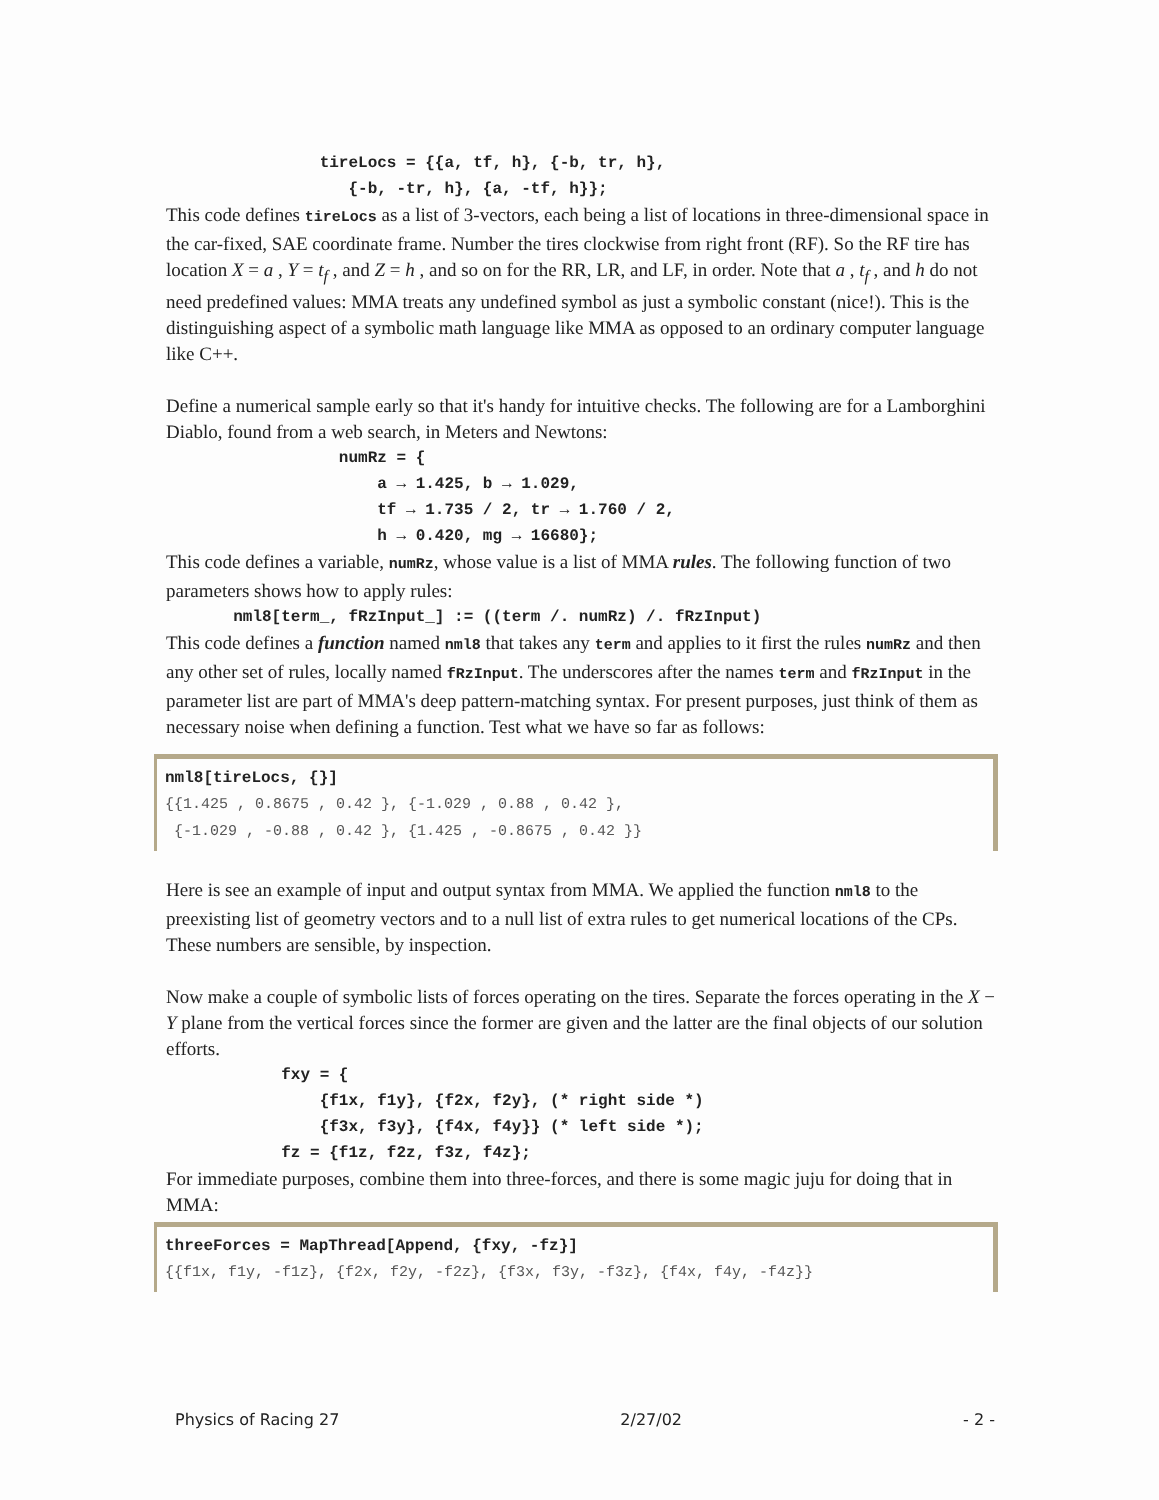tireLocs = {{a, tf, h}, {-b, tr, h},
                   {-b, -tr, h}, {a, -tf, h}};
This code defines tireLocs as a list of 3-vectors, each being a list of locations in three-dimensional space in the car-fixed, SAE coordinate frame. Number the tires clockwise from right front (RF). So the RF tire has location X = a , Y = t<sub>f</sub> , and Z = h , and so on for the RR, LR, and LF, in order. Note that a , t<sub>f</sub> , and h do not need predefined values: MMA treats any undefined symbol as just a symbolic constant (nice!). This is the distinguishing aspect of a symbolic math language like MMA as opposed to an ordinary computer language like C++.
Define a numerical sample early so that it's handy for intuitive checks. The following are for a Lamborghini Diablo, found from a web search, in Meters and Newtons:
                  numRz = {
                      a → 1.425, b → 1.029,
                      tf → 1.735 / 2, tr → 1.760 / 2,
                      h → 0.420, mg → 16680};
This code defines a variable, numRz, whose value is a list of MMA rules. The following function of two parameters shows how to apply rules:
       nml8[term_, fRzInput_] := ((term /. numRz) /. fRzInput)
This code defines a function named nml8 that takes any term and applies to it first the rules numRz and then any other set of rules, locally named fRzInput. The underscores after the names term and fRzInput in the parameter list are part of MMA's deep pattern-matching syntax. For present purposes, just think of them as necessary noise when defining a function. Test what we have so far as follows:
nml8[tireLocs, {}]
{{1.425 , 0.8675 , 0.42 }, {-1.029 , 0.88 , 0.42 }, {-1.029 , -0.88 , 0.42 }, {1.425 , -0.8675 , 0.42 }}
Here is see an example of input and output syntax from MMA. We applied the function nml8 to the preexisting list of geometry vectors and to a null list of extra rules to get numerical locations of the CPs. These numbers are sensible, by inspection.
Now make a couple of symbolic lists of forces operating on the tires. Separate the forces operating in the X − Y plane from the vertical forces since the former are given and the latter are the final objects of our solution efforts.
            fxy = {
                {f1x, f1y}, {f2x, f2y}, (* right side *)
                {f3x, f3y}, {f4x, f4y}} (* left side *);
            fz = {f1z, f2z, f3z, f4z};
For immediate purposes, combine them into three-forces, and there is some magic juju for doing that in MMA:
threeForces = MapThread[Append, {fxy, -fz}]
{{f1x, f1y, -f1z}, {f2x, f2y, -f2z}, {f3x, f3y, -f3z}, {f4x, f4y, -f4z}}
Physics of Racing 27 2/27/02 - 2 -